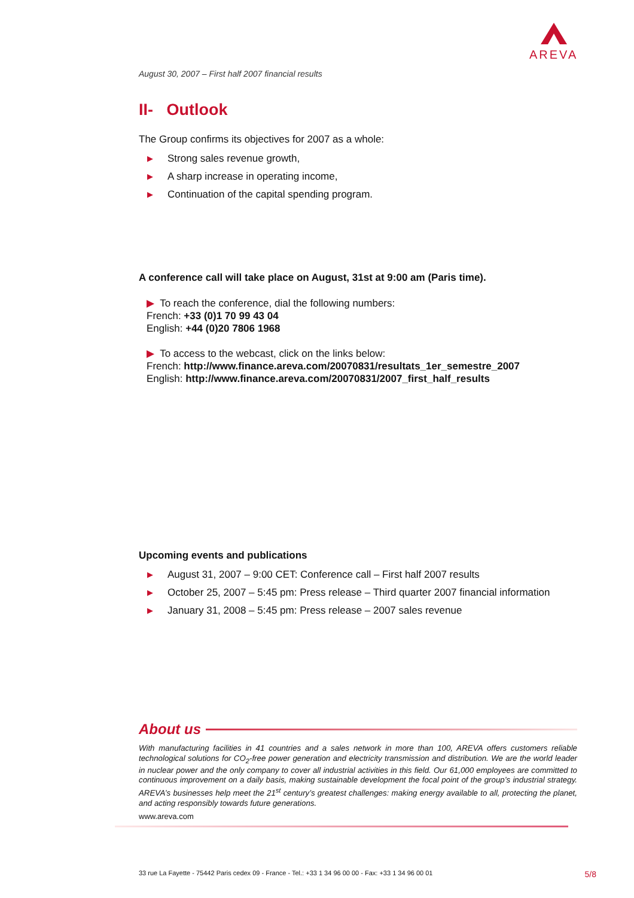AREVA
August 30, 2007 – First half 2007 financial results
II- Outlook
The Group confirms its objectives for 2007 as a whole:
▶ Strong sales revenue growth,
▶ A sharp increase in operating income,
▶ Continuation of the capital spending program.
A conference call will take place on August, 31st at 9:00 am (Paris time).
▶ To reach the conference, dial the following numbers:
French: +33 (0)1 70 99 43 04
English: +44 (0)20 7806 1968
▶ To access to the webcast, click on the links below:
French: http://www.finance.areva.com/20070831/resultats_1er_semestre_2007
English: http://www.finance.areva.com/20070831/2007_first_half_results
Upcoming events and publications
▶ August 31, 2007 – 9:00 CET: Conference call – First half 2007 results
▶ October 25, 2007 – 5:45 pm: Press release – Third quarter 2007 financial information
▶ January 31, 2008 – 5:45 pm: Press release – 2007 sales revenue
About us
With manufacturing facilities in 41 countries and a sales network in more than 100, AREVA offers customers reliable technological solutions for CO<sub>2</sub>-free power generation and electricity transmission and distribution. We are the world leader in nuclear power and the only company to cover all industrial activities in this field. Our 61,000 employees are committed to continuous improvement on a daily basis, making sustainable development the focal point of the group’s industrial strategy. AREVA’s businesses help meet the 21<sup>st</sup> century’s greatest challenges: making energy available to all, protecting the planet, and acting responsibly towards future generations.
www.areva.com
33 rue La Fayette - 75442 Paris cedex 09 - France - Tel.: +33 1 34 96 00 00 - Fax: +33 1 34 96 00 01 5/8